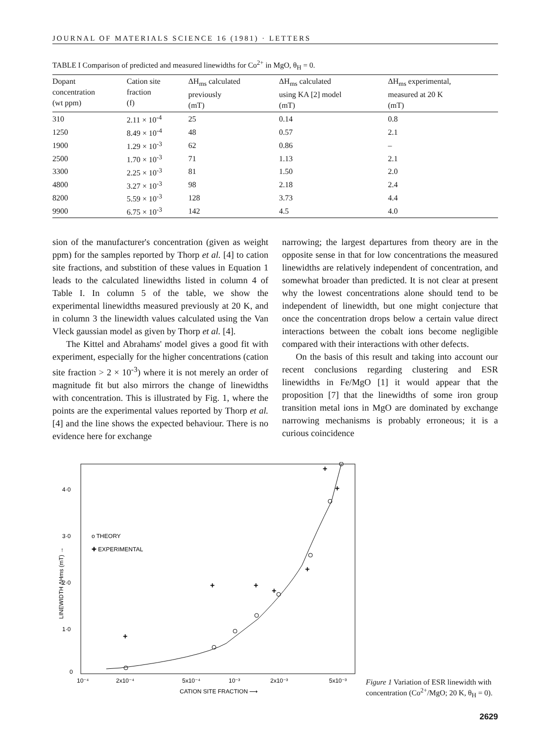JOURNAL OF MATERIALS SCIENCE 16 (1981) · LETTERS
TABLE I Comparison of predicted and measured linewidths for Co<sup>2+</sup> in MgO, θ<sub>H</sub> = 0.
| Dopant concentration (wt ppm) | Cation site fraction (f) | ΔH<sub>ms</sub> calculated previously (mT) | ΔH<sub>ms</sub> calculated using KA [2] model (mT) | ΔH<sub>ms</sub> experimental, measured at 20 K (mT) |
| --- | --- | --- | --- | --- |
| 310 | 2.11 × 10<sup>-4</sup> | 25 | 0.14 | 0.8 |
| 1250 | 8.49 × 10<sup>-4</sup> | 48 | 0.57 | 2.1 |
| 1900 | 1.29 × 10<sup>-3</sup> | 62 | 0.86 | – |
| 2500 | 1.70 × 10<sup>-3</sup> | 71 | 1.13 | 2.1 |
| 3300 | 2.25 × 10<sup>-3</sup> | 81 | 1.50 | 2.0 |
| 4800 | 3.27 × 10<sup>-3</sup> | 98 | 2.18 | 2.4 |
| 8200 | 5.59 × 10<sup>-3</sup> | 128 | 3.73 | 4.4 |
| 9900 | 6.75 × 10<sup>-3</sup> | 142 | 4.5 | 4.0 |
sion of the manufacturer's concentration (given as weight ppm) for the samples reported by Thorp et al. [4] to cation site fractions, and substition of these values in Equation 1 leads to the calculated linewidths listed in column 4 of Table I. In column 5 of the table, we show the experimental linewidths measured previously at 20 K, and in column 3 the linewidth values calculated using the Van Vleck gaussian model as given by Thorp et al. [4].
The Kittel and Abrahams' model gives a good fit with experiment, especially for the higher concentrations (cation site fraction > 2 × 10<sup>-3</sup>) where it is not merely an order of magnitude fit but also mirrors the change of linewidths with concentration. This is illustrated by Fig. 1, where the points are the experimental values reported by Thorp et al. [4] and the line shows the expected behaviour. There is no evidence here for exchange
narrowing; the largest departures from theory are in the opposite sense in that for low concentrations the measured linewidths are relatively independent of concentration, and somewhat broader than predicted. It is not clear at present why the lowest concentrations alone should tend to be independent of linewidth, but one might conjecture that once the concentration drops below a certain value direct interactions between the cobalt ions become negligible compared with their interactions with other defects.
On the basis of this result and taking into account our recent conclusions regarding clustering and ESR linewidths in Fe/MgO [1] it would appear that the proposition [7] that the linewidths of some iron group transition metal ions in MgO are dominated by exchange narrowing mechanisms is probably erroneous; it is a curious coincidence
4·0
3·0
2·0
1·0
0
LINEWIDTH ΔHms (mT) →
o THEORY
✚ EXPERIMENTAL
+
+
+
+
+
+
+
10⁻⁴
2x10⁻⁴
5x10⁻⁴
10⁻³
2x10⁻³
5x10⁻³
CATION SITE FRACTION ⟶
Figure 1 Variation of ESR linewidth with concentration (Co<sup>2+</sup>/MgO; 20 K, θ<sub>H</sub> = 0).
2629